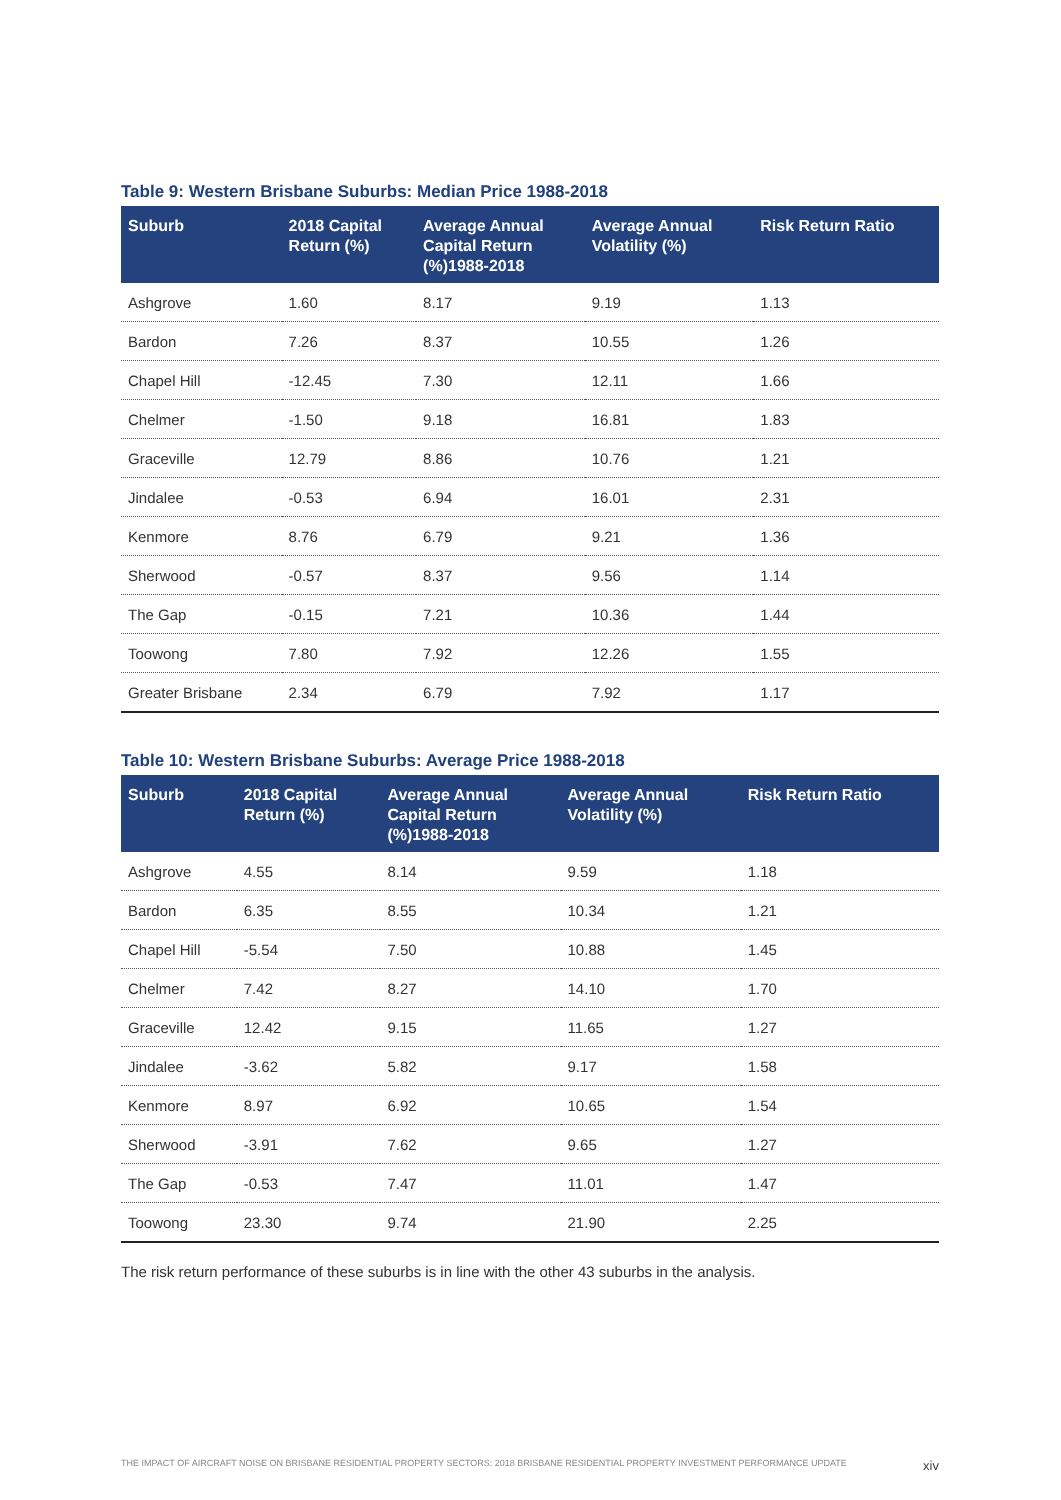Table 9: Western Brisbane Suburbs: Median Price 1988-2018
| Suburb | 2018 Capital Return (%) | Average Annual Capital Return (%)1988-2018 | Average Annual Volatility (%) | Risk Return Ratio |
| --- | --- | --- | --- | --- |
| Ashgrove | 1.60 | 8.17 | 9.19 | 1.13 |
| Bardon | 7.26 | 8.37 | 10.55 | 1.26 |
| Chapel Hill | -12.45 | 7.30 | 12.11 | 1.66 |
| Chelmer | -1.50 | 9.18 | 16.81 | 1.83 |
| Graceville | 12.79 | 8.86 | 10.76 | 1.21 |
| Jindalee | -0.53 | 6.94 | 16.01 | 2.31 |
| Kenmore | 8.76 | 6.79 | 9.21 | 1.36 |
| Sherwood | -0.57 | 8.37 | 9.56 | 1.14 |
| The Gap | -0.15 | 7.21 | 10.36 | 1.44 |
| Toowong | 7.80 | 7.92 | 12.26 | 1.55 |
| Greater Brisbane | 2.34 | 6.79 | 7.92 | 1.17 |
Table 10: Western Brisbane Suburbs: Average Price 1988-2018
| Suburb | 2018 Capital Return (%) | Average Annual Capital Return (%)1988-2018 | Average Annual Volatility (%) | Risk Return Ratio |
| --- | --- | --- | --- | --- |
| Ashgrove | 4.55 | 8.14 | 9.59 | 1.18 |
| Bardon | 6.35 | 8.55 | 10.34 | 1.21 |
| Chapel Hill | -5.54 | 7.50 | 10.88 | 1.45 |
| Chelmer | 7.42 | 8.27 | 14.10 | 1.70 |
| Graceville | 12.42 | 9.15 | 11.65 | 1.27 |
| Jindalee | -3.62 | 5.82 | 9.17 | 1.58 |
| Kenmore | 8.97 | 6.92 | 10.65 | 1.54 |
| Sherwood | -3.91 | 7.62 | 9.65 | 1.27 |
| The Gap | -0.53 | 7.47 | 11.01 | 1.47 |
| Toowong | 23.30 | 9.74 | 21.90 | 2.25 |
The risk return performance of these suburbs is in line with the other 43 suburbs in the analysis.
THE IMPACT OF AIRCRAFT NOISE ON BRISBANE RESIDENTIAL PROPERTY SECTORS: 2018 BRISBANE RESIDENTIAL PROPERTY INVESTMENT PERFORMANCE UPDATE xiv